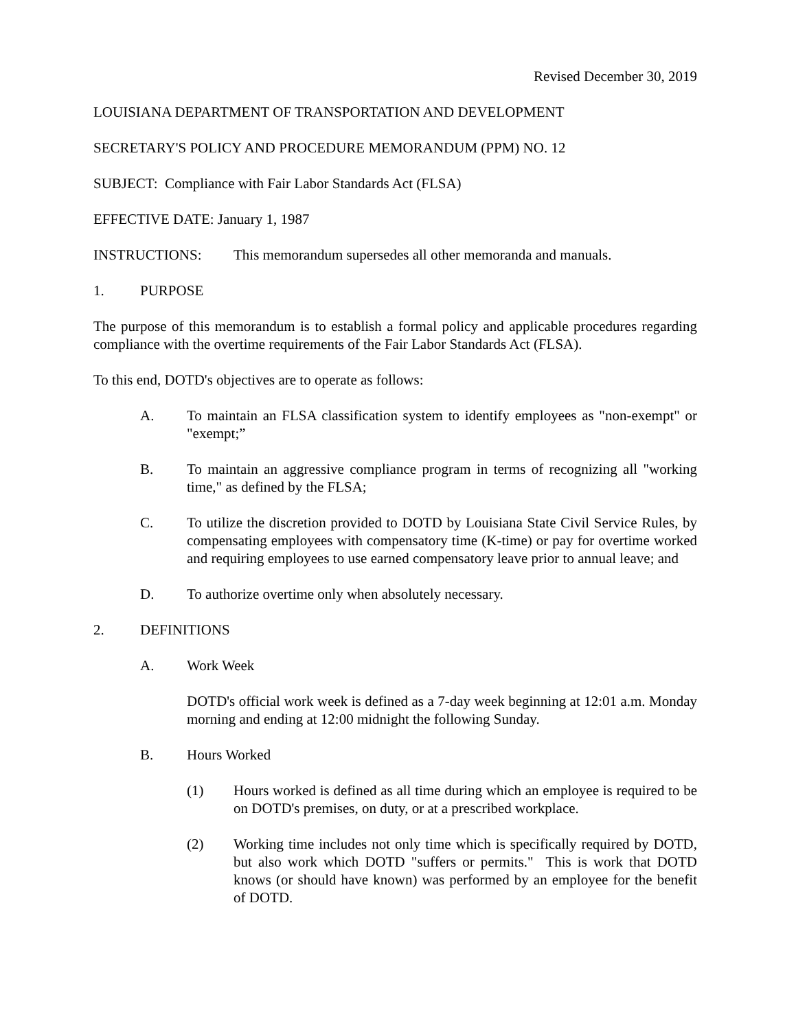Revised December 30, 2019
LOUISIANA DEPARTMENT OF TRANSPORTATION AND DEVELOPMENT
SECRETARY'S POLICY AND PROCEDURE MEMORANDUM (PPM) NO. 12
SUBJECT: Compliance with Fair Labor Standards Act (FLSA)
EFFECTIVE DATE: January 1, 1987
INSTRUCTIONS: This memorandum supersedes all other memoranda and manuals.
1. PURPOSE
The purpose of this memorandum is to establish a formal policy and applicable procedures regarding compliance with the overtime requirements of the Fair Labor Standards Act (FLSA).
To this end, DOTD's objectives are to operate as follows:
A. To maintain an FLSA classification system to identify employees as "non-exempt" or "exempt;”
B. To maintain an aggressive compliance program in terms of recognizing all "working time," as defined by the FLSA;
C. To utilize the discretion provided to DOTD by Louisiana State Civil Service Rules, by compensating employees with compensatory time (K-time) or pay for overtime worked and requiring employees to use earned compensatory leave prior to annual leave; and
D. To authorize overtime only when absolutely necessary.
2. DEFINITIONS
A. Work Week
DOTD's official work week is defined as a 7-day week beginning at 12:01 a.m. Monday morning and ending at 12:00 midnight the following Sunday.
B. Hours Worked
(1) Hours worked is defined as all time during which an employee is required to be on DOTD's premises, on duty, or at a prescribed workplace.
(2) Working time includes not only time which is specifically required by DOTD, but also work which DOTD "suffers or permits." This is work that DOTD knows (or should have known) was performed by an employee for the benefit of DOTD.